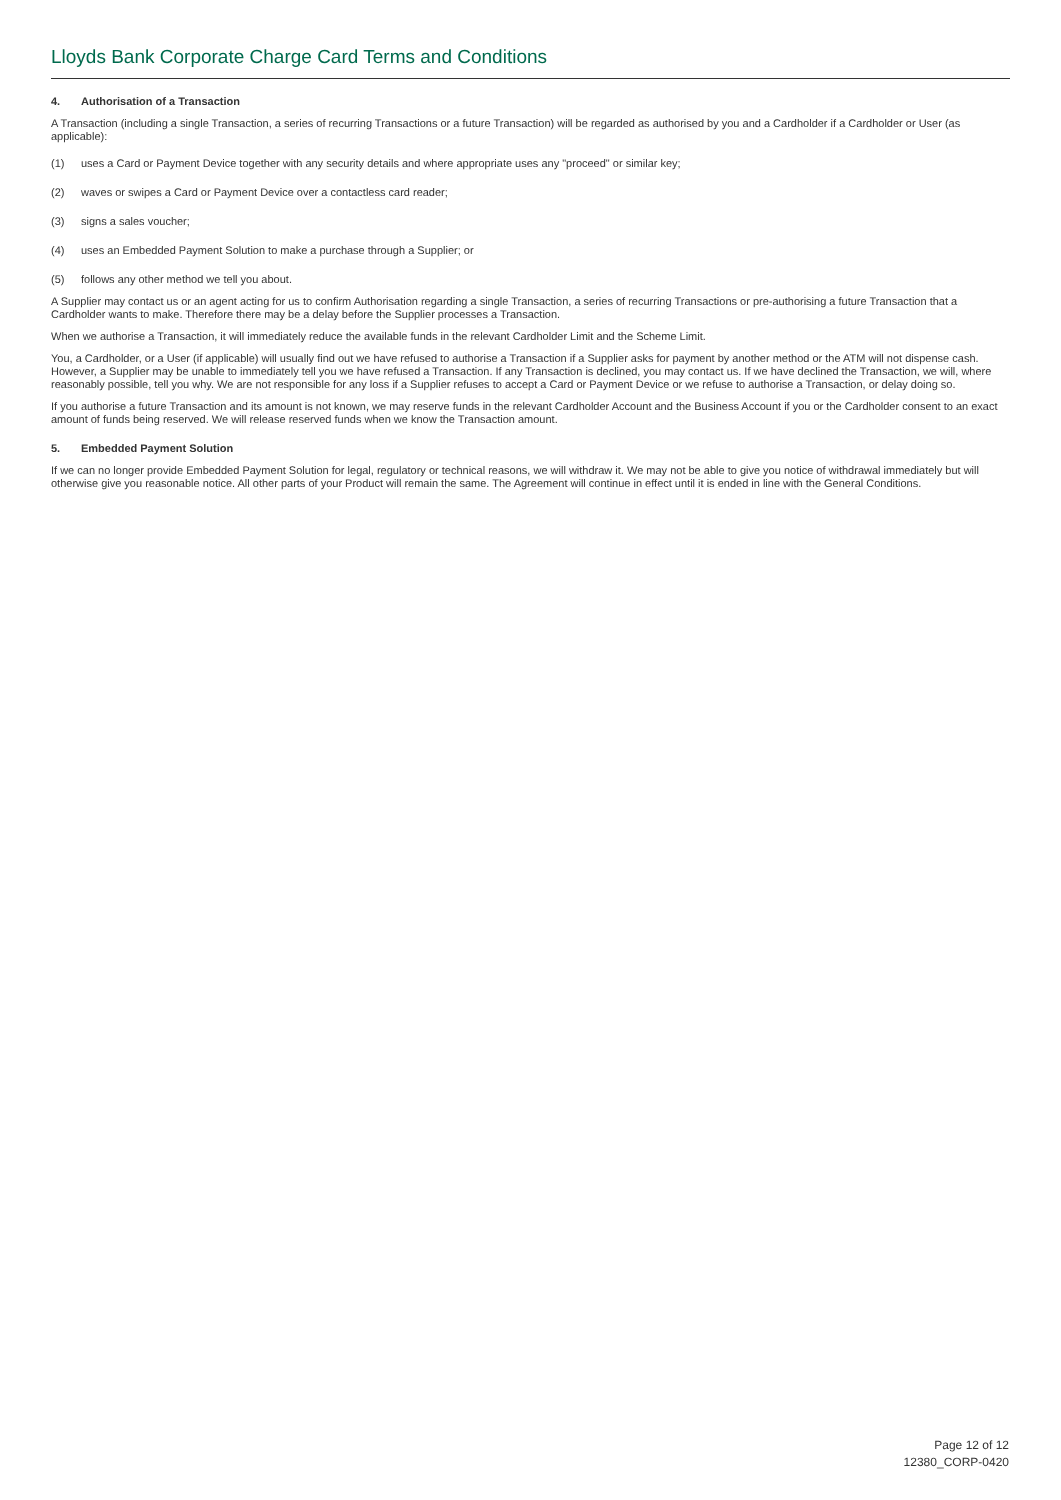Lloyds Bank Corporate Charge Card Terms and Conditions
4. Authorisation of a Transaction
A Transaction (including a single Transaction, a series of recurring Transactions or a future Transaction) will be regarded as authorised by you and a Cardholder if a Cardholder or User (as applicable):
(1) uses a Card or Payment Device together with any security details and where appropriate uses any "proceed" or similar key;
(2) waves or swipes a Card or Payment Device over a contactless card reader;
(3) signs a sales voucher;
(4) uses an Embedded Payment Solution to make a purchase through a Supplier; or
(5) follows any other method we tell you about.
A Supplier may contact us or an agent acting for us to confirm Authorisation regarding a single Transaction, a series of recurring Transactions or pre-authorising a future Transaction that a Cardholder wants to make. Therefore there may be a delay before the Supplier processes a Transaction.
When we authorise a Transaction, it will immediately reduce the available funds in the relevant Cardholder Limit and the Scheme Limit.
You, a Cardholder, or a User (if applicable) will usually find out we have refused to authorise a Transaction if a Supplier asks for payment by another method or the ATM will not dispense cash. However, a Supplier may be unable to immediately tell you we have refused a Transaction. If any Transaction is declined, you may contact us. If we have declined the Transaction, we will, where reasonably possible, tell you why. We are not responsible for any loss if a Supplier refuses to accept a Card or Payment Device or we refuse to authorise a Transaction, or delay doing so.
If you authorise a future Transaction and its amount is not known, we may reserve funds in the relevant Cardholder Account and the Business Account if you or the Cardholder consent to an exact amount of funds being reserved. We will release reserved funds when we know the Transaction amount.
5. Embedded Payment Solution
If we can no longer provide Embedded Payment Solution for legal, regulatory or technical reasons, we will withdraw it. We may not be able to give you notice of withdrawal immediately but will otherwise give you reasonable notice. All other parts of your Product will remain the same. The Agreement will continue in effect until it is ended in line with the General Conditions.
Page 12 of 12
12380_CORP-0420